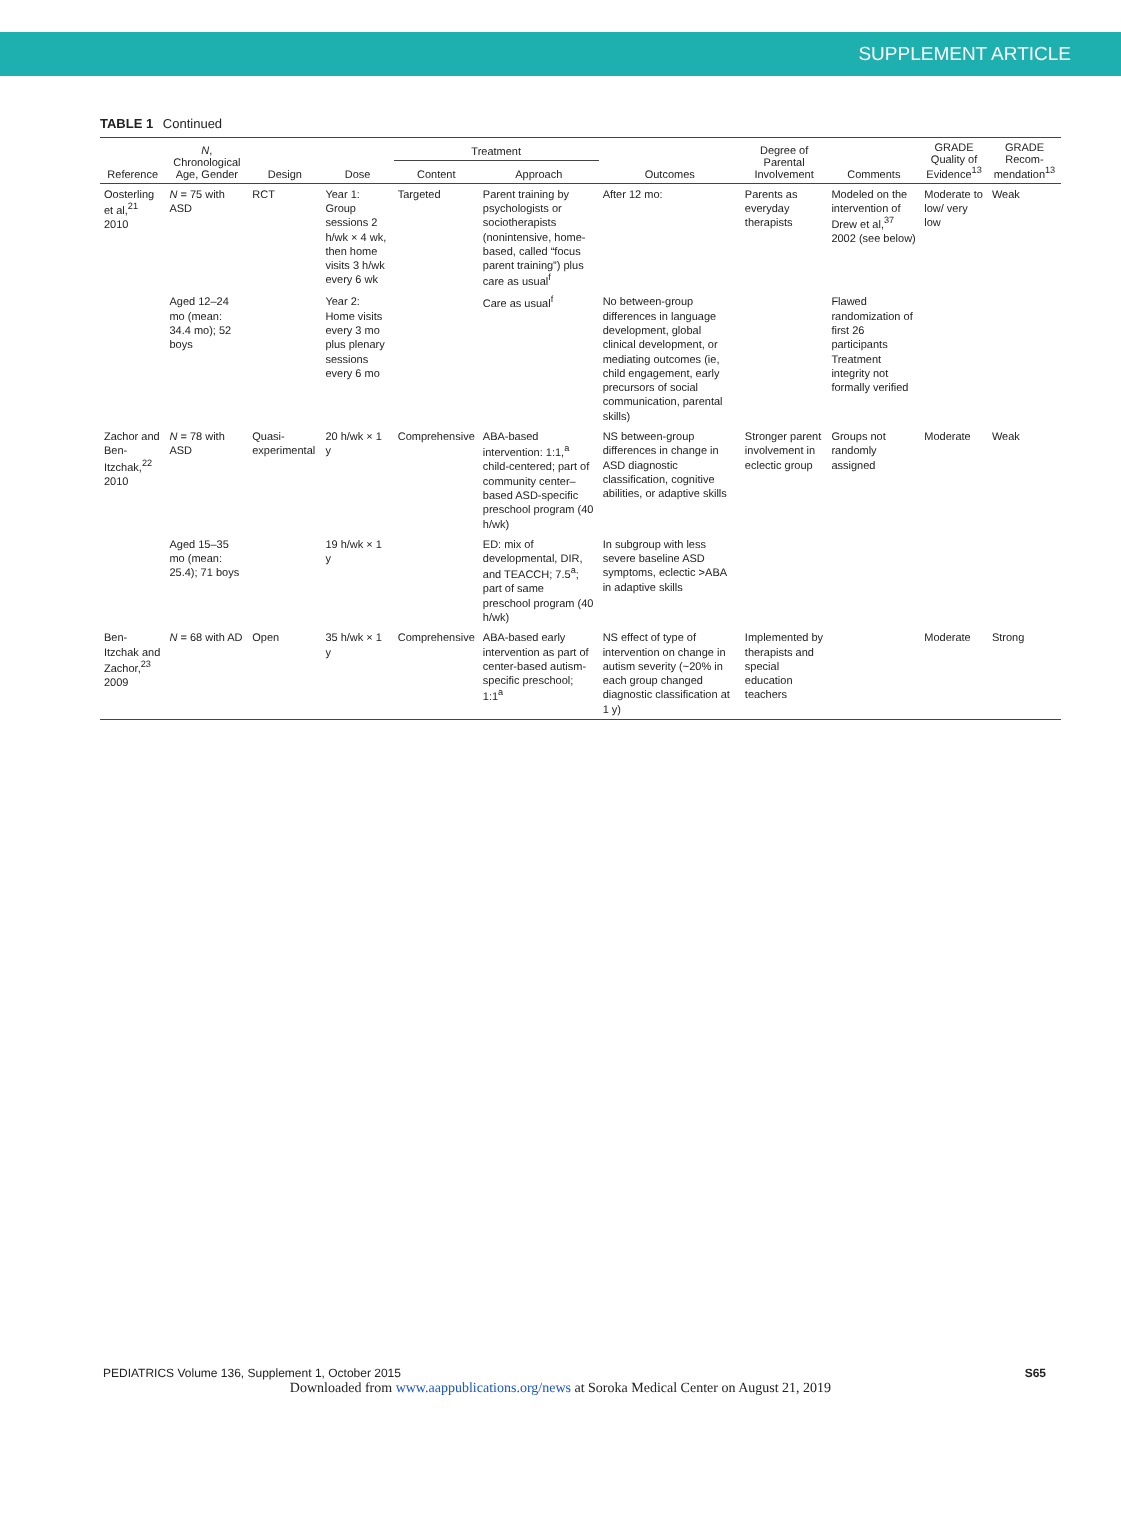SUPPLEMENT ARTICLE
TABLE 1 Continued
| Reference | N , Chronological Age, Gender | Design | Dose | Treatment | | Outcomes | Degree of Parental Involvement | Comments | GRADE Quality of Evidence<sup>13</sup> | GRADE Recom-mendation<sup>13</sup> |
| --- | --- | --- | --- | --- | --- | --- | --- | --- | --- | --- |
| | | | | Content | Approach | | | | | |
| Oosterling et al,<sup>21</sup> 2010 | N = 75 with ASD | RCT | Year 1: Group sessions 2 h/wk × 4 wk, then home visits 3 h/wk every 6 wk | Targeted | Parent training by psychologists or sociotherapists (nonintensive, home-based, called “focus parent training”) plus care as usual<sup>f</sup> | After 12 mo: | Parents as everyday therapists | Modeled on the intervention of Drew et al,<sup>37</sup> 2002 (see below) | Moderate to low/ very low | Weak |
| | Aged 12–24 mo (mean: 34.4 mo); 52 boys | | Year 2: Home visits every 3 mo plus plenary sessions every 6 mo | | Care as usual<sup>f</sup> | No between-group differences in language development, global clinical development, or mediating outcomes (ie, child engagement, early precursors of social communication, parental skills) | | Flawed randomization of first 26 participants Treatment integrity not formally verified | | |
| Zachor and Ben-Itzchak,<sup>22</sup> 2010 | N = 78 with ASD | Quasi-experimental | 20 h/wk × 1 y | Comprehensive | ABA-based intervention: 1:1,<sup>a</sup> child-centered; part of community center–based ASD-specific preschool program (40 h/wk) | NS between-group differences in change in ASD diagnostic classification, cognitive abilities, or adaptive skills | Stronger parent involvement in eclectic group | Groups not randomly assigned | Moderate | Weak |
| | Aged 15–35 mo (mean: 25.4); 71 boys | | 19 h/wk × 1 y | | ED: mix of developmental, DIR, and TEACCH; 7.5<sup>a</sup>; part of same preschool program (40 h/wk) | In subgroup with less severe baseline ASD symptoms, eclectic >ABA in adaptive skills | | | | |
| Ben-Itzchak and Zachor,<sup>23</sup> 2009 | N = 68 with AD | Open | 35 h/wk × 1 y | Comprehensive | ABA-based early intervention as part of center-based autism-specific preschool; 1:1<sup>a</sup> | NS effect of type of intervention on change in autism severity (~20% in each group changed diagnostic classification at 1 y) | Implemented by therapists and special education teachers | | Moderate | Strong |
PEDIATRICS Volume 136, Supplement 1, October 2015 S65
Downloaded from www.aappublications.org/news at Soroka Medical Center on August 21, 2019